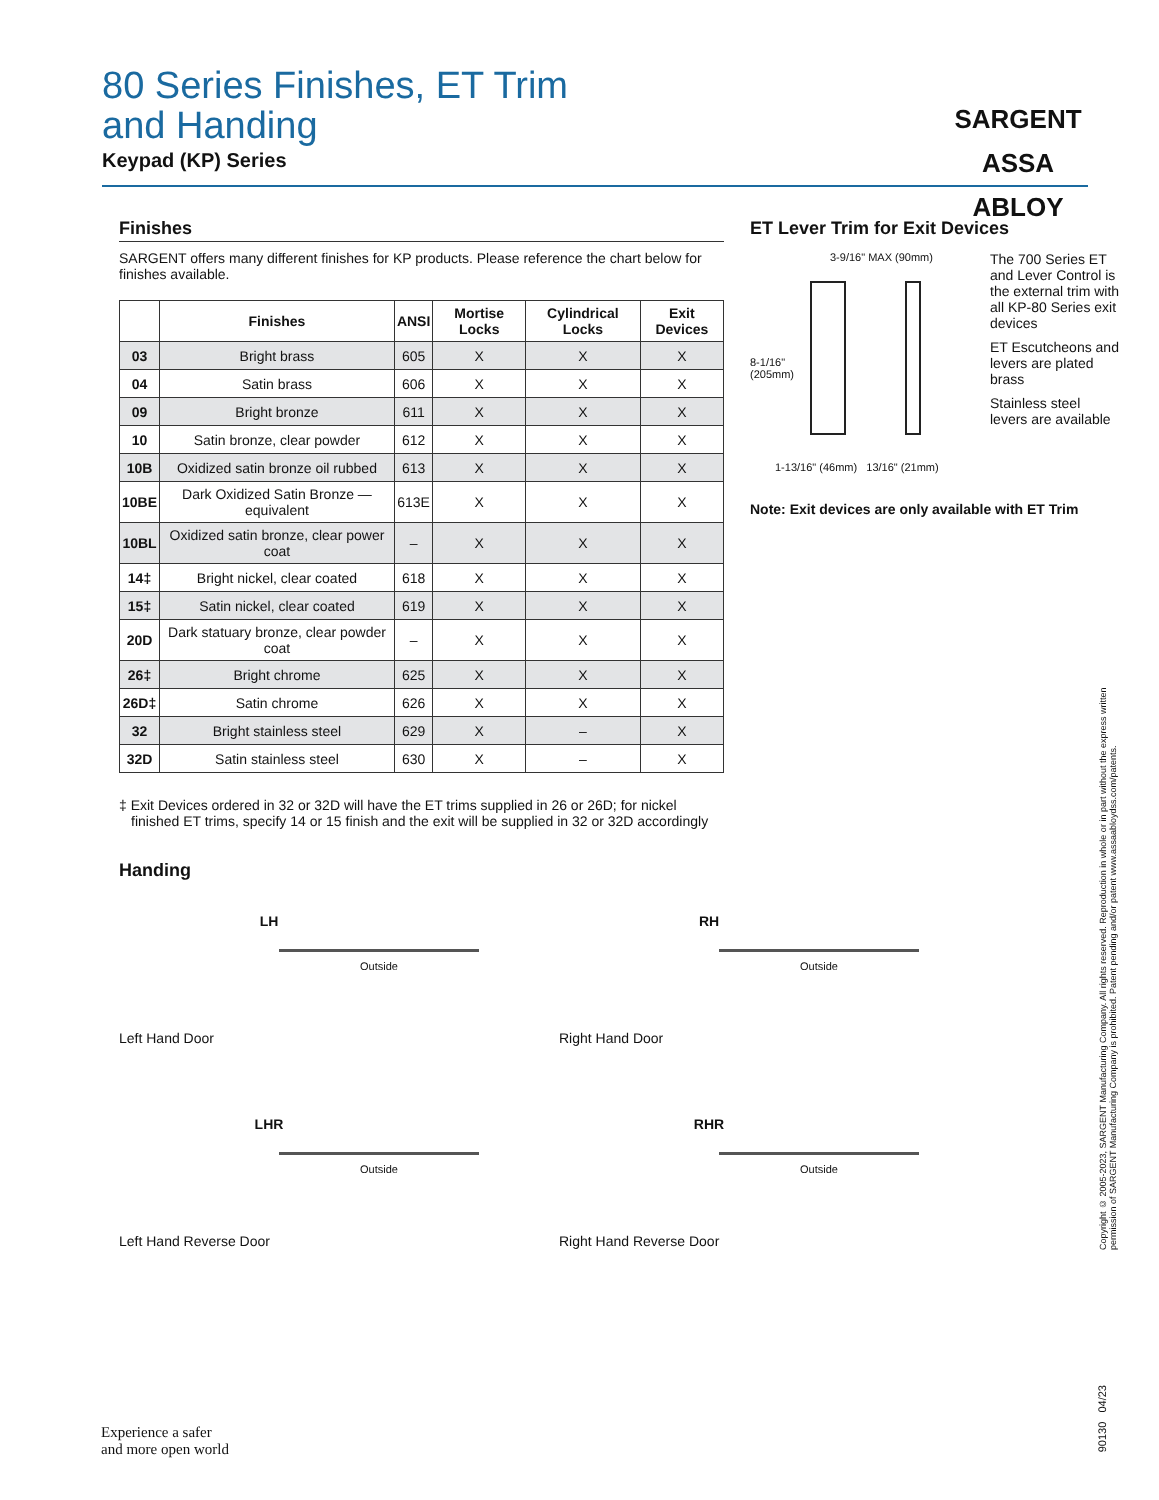80 Series Finishes, ET Trim
and Handing
Keypad (KP) Series
SARGENT
ASSA ABLOY
Finishes
SARGENT offers many different finishes for KP products. Please reference the chart below for finishes available.
| | Finishes | ANSI | Mortise Locks | Cylindrical Locks | Exit Devices |
| --- | --- | --- | --- | --- | --- |
| 03 | Bright brass | 605 | X | X | X |
| 04 | Satin brass | 606 | X | X | X |
| 09 | Bright bronze | 611 | X | X | X |
| 10 | Satin bronze, clear powder | 612 | X | X | X |
| 10B | Oxidized satin bronze oil rubbed | 613 | X | X | X |
| 10BE | Dark Oxidized Satin Bronze — equivalent | 613E | X | X | X |
| 10BL | Oxidized satin bronze, clear power coat | – | X | X | X |
| 14‡ | Bright nickel, clear coated | 618 | X | X | X |
| 15‡ | Satin nickel, clear coated | 619 | X | X | X |
| 20D | Dark statuary bronze, clear powder coat | – | X | X | X |
| 26‡ | Bright chrome | 625 | X | X | X |
| 26D‡ | Satin chrome | 626 | X | X | X |
| 32 | Bright stainless steel | 629 | X | – | X |
| 32D | Satin stainless steel | 630 | X | – | X |
‡ Exit Devices ordered in 32 or 32D will have the ET trims supplied in 26 or 26D; for nickel finished ET trims, specify 14 or 15 finish and the exit will be supplied in 32 or 32D accordingly
ET Lever Trim for Exit Devices
3-9/16" MAX (90mm)
8-1/16"
(205mm)
1-13/16" (46mm) 13/16" (21mm)
The 700 Series ET and Lever Control is the external trim with all KP-80 Series exit devices
ET Escutcheons and levers are plated brass
Stainless steel levers are available
Note: Exit devices are only available with ET Trim
Handing
LH
Outside
Left Hand Door
RH
Outside
Right Hand Door
LHR
Outside
Left Hand Reverse Door
RHR
Outside
Right Hand Reverse Door
Copyright © 2005-2023, SARGENT Manufacturing Company. All rights reserved. Reproduction in whole or in part without the express written permission of SARGENT Manufacturing Company is prohibited. Patent pending and/or patent www.assaabloydss.com/patents.
Experience a safer
and more open world
90130 04/23